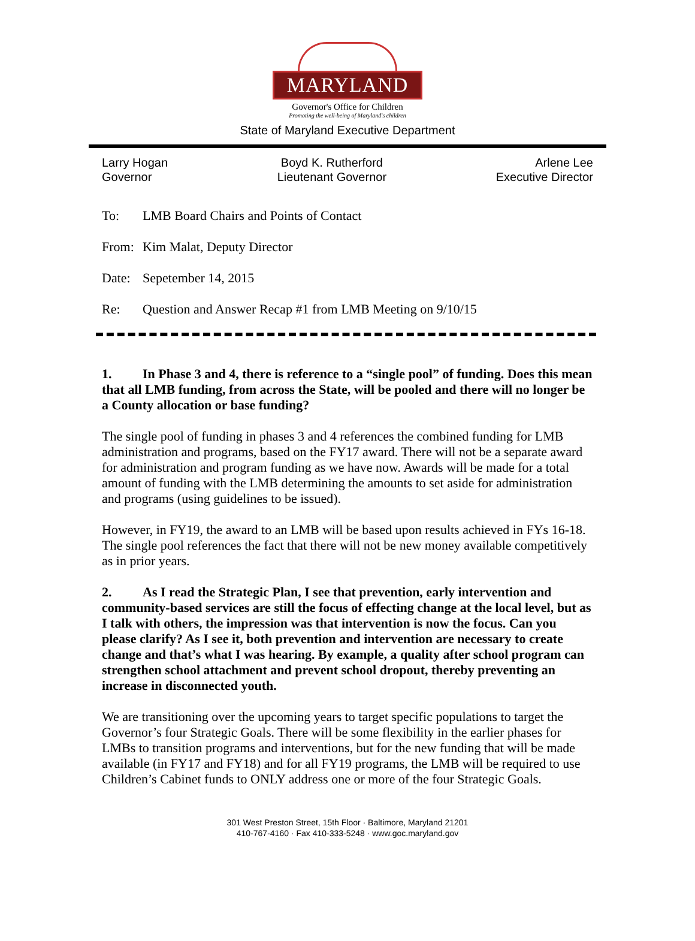MARYLAND
Governor's Office for Children
Promoting the well-being of Maryland's children
State of Maryland Executive Department
Larry Hogan
Governor
Boyd K. Rutherford
Lieutenant Governor
Arlene Lee
Executive Director
To: LMB Board Chairs and Points of Contact
From: Kim Malat, Deputy Director
Date: Sepetember 14, 2015
Re: Question and Answer Recap #1 from LMB Meeting on 9/10/15
1. In Phase 3 and 4, there is reference to a “single pool” of funding. Does this mean that all LMB funding, from across the State, will be pooled and there will no longer be a County allocation or base funding?
The single pool of funding in phases 3 and 4 references the combined funding for LMB administration and programs, based on the FY17 award. There will not be a separate award for administration and program funding as we have now. Awards will be made for a total amount of funding with the LMB determining the amounts to set aside for administration and programs (using guidelines to be issued).
However, in FY19, the award to an LMB will be based upon results achieved in FYs 16-18. The single pool references the fact that there will not be new money available competitively as in prior years.
2. As I read the Strategic Plan, I see that prevention, early intervention and community-based services are still the focus of effecting change at the local level, but as I talk with others, the impression was that intervention is now the focus. Can you please clarify? As I see it, both prevention and intervention are necessary to create change and that’s what I was hearing. By example, a quality after school program can strengthen school attachment and prevent school dropout, thereby preventing an increase in disconnected youth.
We are transitioning over the upcoming years to target specific populations to target the Governor’s four Strategic Goals. There will be some flexibility in the earlier phases for LMBs to transition programs and interventions, but for the new funding that will be made available (in FY17 and FY18) and for all FY19 programs, the LMB will be required to use Children’s Cabinet funds to ONLY address one or more of the four Strategic Goals.
301 West Preston Street, 15th Floor · Baltimore, Maryland 21201
410-767-4160 · Fax 410-333-5248 · www.goc.maryland.gov